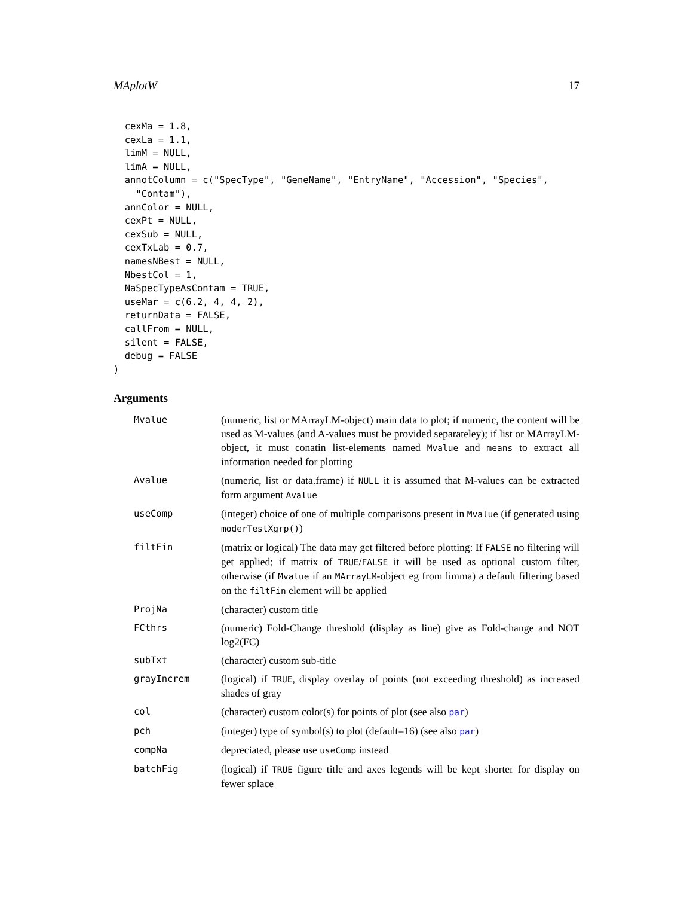MAplotW 17
  cexMa = 1.8,
  cexLa = 1.1,
  limM = NULL,
  limA = NULL,
  annotColumn = c("SpecType", "GeneName", "EntryName", "Accession", "Species",
    "Contam"),
  annColor = NULL,
  cexPt = NULL,
  cexSub = NULL,
  cexTxLab = 0.7,
  namesNBest = NULL,
  NbestCol = 1,
  NaSpecTypeAsContam = TRUE,
  useMar = c(6.2, 4, 4, 2),
  returnData = FALSE,
  callFrom = NULL,
  silent = FALSE,
  debug = FALSE
)
Arguments
| Mvalue | (numeric, list or MArrayLM-object) main data to plot; if numeric, the content will be used as M-values (and A-values must be provided separateley); if list or MArrayLM-object, it must conatin list-elements named Mvalue and means to extract all information needed for plotting |
| Avalue | (numeric, list or data.frame) if NULL it is assumed that M-values can be extracted form argument Avalue |
| useComp | (integer) choice of one of multiple comparisons present in Mvalue (if generated using moderTestXgrp() ) |
| filtFin | (matrix or logical) The data may get filtered before plotting: If FALSE no filtering will get applied; if matrix of TRUE / FALSE it will be used as optional custom filter, otherwise (if Mvalue if an MArrayLM -object eg from limma) a default filtering based on the filtFin element will be applied |
| ProjNa | (character) custom title |
| FCthrs | (numeric) Fold-Change threshold (display as line) give as Fold-change and NOT log2(FC) |
| subTxt | (character) custom sub-title |
| grayIncrem | (logical) if TRUE , display overlay of points (not exceeding threshold) as increased shades of gray |
| col | (character) custom color(s) for points of plot (see also par ) |
| pch | (integer) type of symbol(s) to plot (default=16) (see also par ) |
| compNa | depreciated, please use useComp instead |
| batchFig | (logical) if TRUE figure title and axes legends will be kept shorter for display on fewer splace |